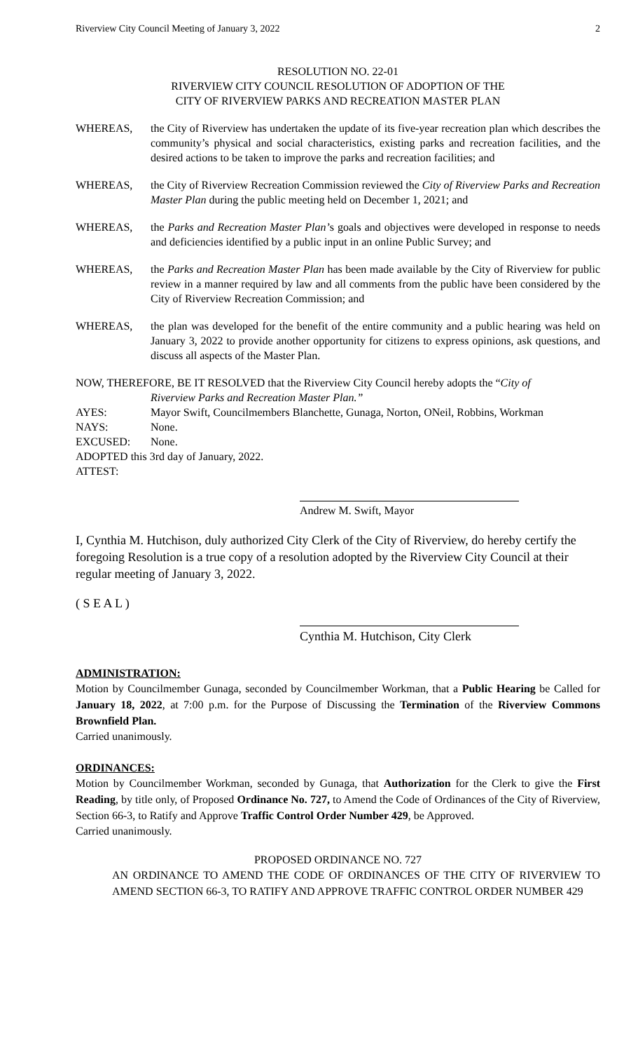Riverview City Council Meeting of January 3, 2022 2
RESOLUTION NO. 22-01
RIVERVIEW CITY COUNCIL RESOLUTION OF ADOPTION OF THE
CITY OF RIVERVIEW PARKS AND RECREATION MASTER PLAN
WHEREAS, the City of Riverview has undertaken the update of its five-year recreation plan which describes the community’s physical and social characteristics, existing parks and recreation facilities, and the desired actions to be taken to improve the parks and recreation facilities; and
WHEREAS, the City of Riverview Recreation Commission reviewed the City of Riverview Parks and Recreation Master Plan during the public meeting held on December 1, 2021; and
WHEREAS, the Parks and Recreation Master Plan’s goals and objectives were developed in response to needs and deficiencies identified by a public input in an online Public Survey; and
WHEREAS, the Parks and Recreation Master Plan has been made available by the City of Riverview for public review in a manner required by law and all comments from the public have been considered by the City of Riverview Recreation Commission; and
WHEREAS, the plan was developed for the benefit of the entire community and a public hearing was held on January 3, 2022 to provide another opportunity for citizens to express opinions, ask questions, and discuss all aspects of the Master Plan.
NOW, THEREFORE, BE IT RESOLVED that the Riverview City Council hereby adopts the “City of
Riverview Parks and Recreation Master Plan.”
AYES: Mayor Swift, Councilmembers Blanchette, Gunaga, Norton, ONeil, Robbins, Workman
NAYS: None.
EXCUSED: None.
ADOPTED this 3rd day of January, 2022.
ATTEST:
Andrew M. Swift, Mayor
I, Cynthia M. Hutchison, duly authorized City Clerk of the City of Riverview, do hereby certify the foregoing Resolution is a true copy of a resolution adopted by the Riverview City Council at their regular meeting of January 3, 2022.
( S E A L )
Cynthia M. Hutchison, City Clerk
ADMINISTRATION:
Motion by Councilmember Gunaga, seconded by Councilmember Workman, that a Public Hearing be Called for January 18, 2022, at 7:00 p.m. for the Purpose of Discussing the Termination of the Riverview Commons Brownfield Plan.
Carried unanimously.
ORDINANCES:
Motion by Councilmember Workman, seconded by Gunaga, that Authorization for the Clerk to give the First Reading, by title only, of Proposed Ordinance No. 727, to Amend the Code of Ordinances of the City of Riverview, Section 66-3, to Ratify and Approve Traffic Control Order Number 429, be Approved.
Carried unanimously.
PROPOSED ORDINANCE NO. 727
AN ORDINANCE TO AMEND THE CODE OF ORDINANCES OF THE CITY OF RIVERVIEW TO AMEND SECTION 66-3, TO RATIFY AND APPROVE TRAFFIC CONTROL ORDER NUMBER 429